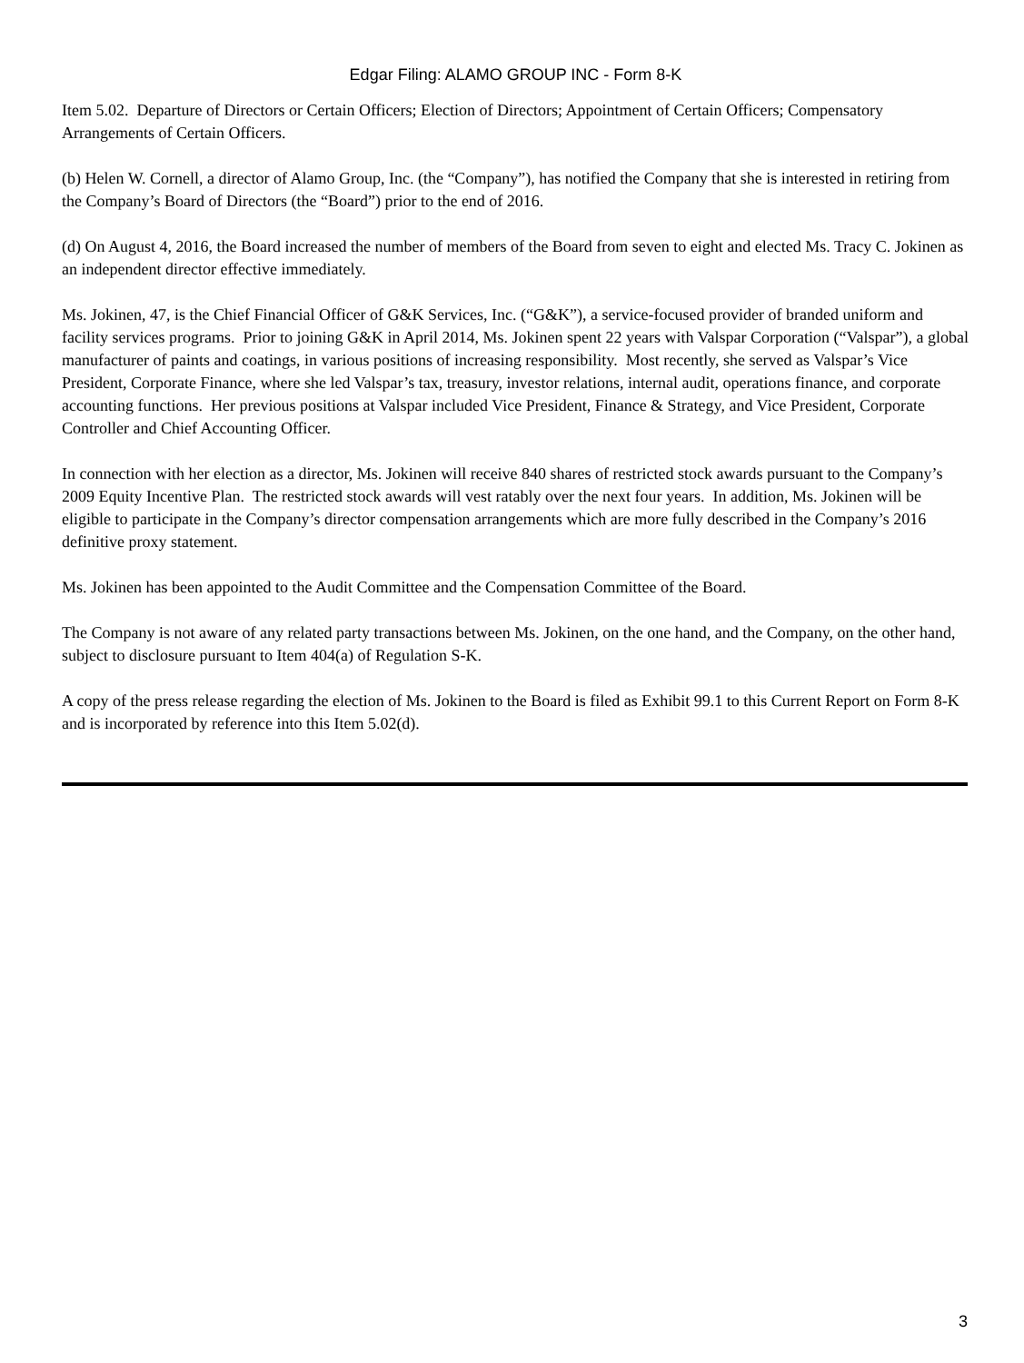Edgar Filing: ALAMO GROUP INC - Form 8-K
Item 5.02. Departure of Directors or Certain Officers; Election of Directors; Appointment of Certain Officers; Compensatory Arrangements of Certain Officers.
(b) Helen W. Cornell, a director of Alamo Group, Inc. (the “Company”), has notified the Company that she is interested in retiring from the Company’s Board of Directors (the “Board”) prior to the end of 2016.
(d) On August 4, 2016, the Board increased the number of members of the Board from seven to eight and elected Ms. Tracy C. Jokinen as an independent director effective immediately.
Ms. Jokinen, 47, is the Chief Financial Officer of G&K Services, Inc. (“G&K”), a service-focused provider of branded uniform and facility services programs. Prior to joining G&K in April 2014, Ms. Jokinen spent 22 years with Valspar Corporation (“Valspar”), a global manufacturer of paints and coatings, in various positions of increasing responsibility. Most recently, she served as Valspar’s Vice President, Corporate Finance, where she led Valspar’s tax, treasury, investor relations, internal audit, operations finance, and corporate accounting functions. Her previous positions at Valspar included Vice President, Finance & Strategy, and Vice President, Corporate Controller and Chief Accounting Officer.
In connection with her election as a director, Ms. Jokinen will receive 840 shares of restricted stock awards pursuant to the Company’s 2009 Equity Incentive Plan. The restricted stock awards will vest ratably over the next four years. In addition, Ms. Jokinen will be eligible to participate in the Company’s director compensation arrangements which are more fully described in the Company’s 2016 definitive proxy statement.
Ms. Jokinen has been appointed to the Audit Committee and the Compensation Committee of the Board.
The Company is not aware of any related party transactions between Ms. Jokinen, on the one hand, and the Company, on the other hand, subject to disclosure pursuant to Item 404(a) of Regulation S-K.
A copy of the press release regarding the election of Ms. Jokinen to the Board is filed as Exhibit 99.1 to this Current Report on Form 8-K and is incorporated by reference into this Item 5.02(d).
3